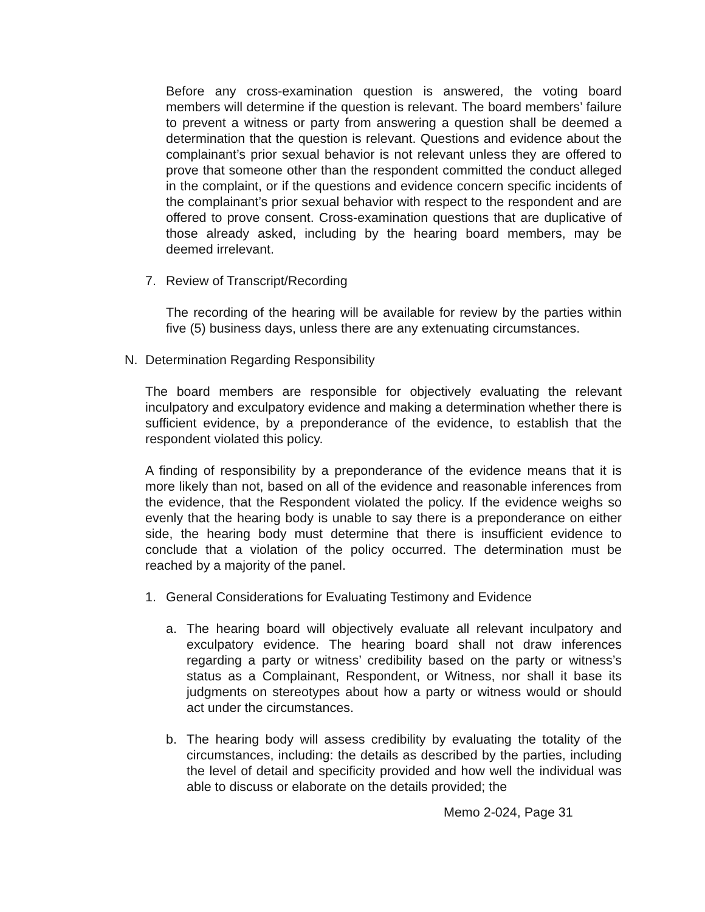Before any cross-examination question is answered, the voting board members will determine if the question is relevant. The board members’ failure to prevent a witness or party from answering a question shall be deemed a determination that the question is relevant. Questions and evidence about the complainant’s prior sexual behavior is not relevant unless they are offered to prove that someone other than the respondent committed the conduct alleged in the complaint, or if the questions and evidence concern specific incidents of the complainant’s prior sexual behavior with respect to the respondent and are offered to prove consent. Cross-examination questions that are duplicative of those already asked, including by the hearing board members, may be deemed irrelevant.
7. Review of Transcript/Recording
The recording of the hearing will be available for review by the parties within five (5) business days, unless there are any extenuating circumstances.
N. Determination Regarding Responsibility
The board members are responsible for objectively evaluating the relevant inculpatory and exculpatory evidence and making a determination whether there is sufficient evidence, by a preponderance of the evidence, to establish that the respondent violated this policy.
A finding of responsibility by a preponderance of the evidence means that it is more likely than not, based on all of the evidence and reasonable inferences from the evidence, that the Respondent violated the policy. If the evidence weighs so evenly that the hearing body is unable to say there is a preponderance on either side, the hearing body must determine that there is insufficient evidence to conclude that a violation of the policy occurred. The determination must be reached by a majority of the panel.
1. General Considerations for Evaluating Testimony and Evidence
a. The hearing board will objectively evaluate all relevant inculpatory and exculpatory evidence. The hearing board shall not draw inferences regarding a party or witness’ credibility based on the party or witness’s status as a Complainant, Respondent, or Witness, nor shall it base its judgments on stereotypes about how a party or witness would or should act under the circumstances.
b. The hearing body will assess credibility by evaluating the totality of the circumstances, including: the details as described by the parties, including the level of detail and specificity provided and how well the individual was able to discuss or elaborate on the details provided; the
Memo 2-024, Page 31